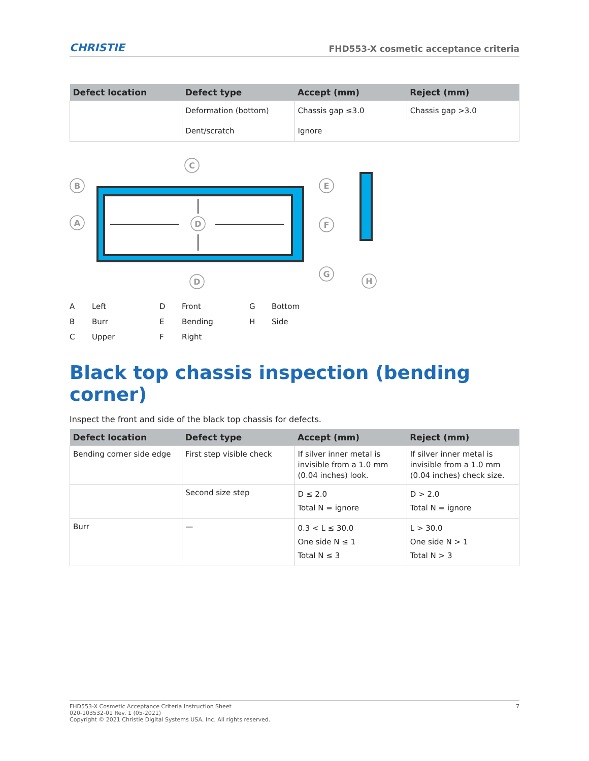CHRISTIE FHD553-X cosmetic acceptance criteria
| Defect location | Defect type | Accept (mm) | Reject (mm) |
| --- | --- | --- | --- |
| | Deformation (bottom) | Chassis gap ≤3.0 | Chassis gap >3.0 |
| | Dent/scratch | Ignore | |
B
A
C
D
D
E
F
G
H
A Left D Front G Bottom B Burr E Bending H Side C Upper F Right
Black top chassis inspection (bending corner)
Inspect the front and side of the black top chassis for defects.
| Defect location | Defect type | Accept (mm) | Reject (mm) |
| --- | --- | --- | --- |
| Bending corner side edge | First step visible check | If silver inner metal is invisible from a 1.0 mm (0.04 inches) look. | If silver inner metal is invisible from a 1.0 mm (0.04 inches) check size. |
| | Second size step | D ≤ 2.0 Total N = ignore | D > 2.0 Total N = ignore |
| Burr | — | 0.3 < L ≤ 30.0 One side N ≤ 1 Total N ≤ 3 | L > 30.0 One side N > 1 Total N > 3 |
FHD553-X Cosmetic Acceptance Criteria Instruction Sheet
020-103532-01 Rev. 1 (05-2021)
Copyright © 2021 Christie Digital Systems USA, Inc. All rights reserved.
7